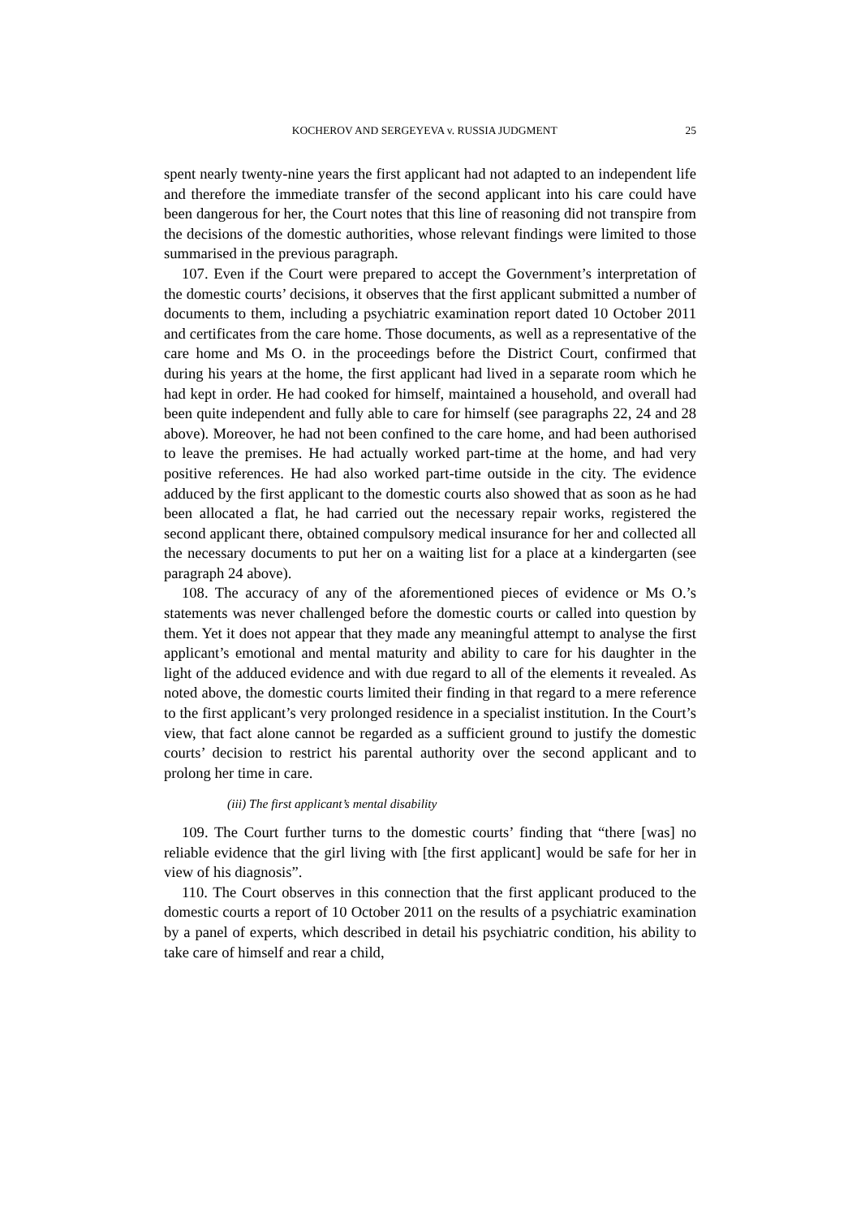KOCHEROV AND SERGEYEVA v. RUSSIA JUDGMENT 25
spent nearly twenty-nine years the first applicant had not adapted to an independent life and therefore the immediate transfer of the second applicant into his care could have been dangerous for her, the Court notes that this line of reasoning did not transpire from the decisions of the domestic authorities, whose relevant findings were limited to those summarised in the previous paragraph.
107. Even if the Court were prepared to accept the Government’s interpretation of the domestic courts’ decisions, it observes that the first applicant submitted a number of documents to them, including a psychiatric examination report dated 10 October 2011 and certificates from the care home. Those documents, as well as a representative of the care home and Ms O. in the proceedings before the District Court, confirmed that during his years at the home, the first applicant had lived in a separate room which he had kept in order. He had cooked for himself, maintained a household, and overall had been quite independent and fully able to care for himself (see paragraphs 22, 24 and 28 above). Moreover, he had not been confined to the care home, and had been authorised to leave the premises. He had actually worked part-time at the home, and had very positive references. He had also worked part-time outside in the city. The evidence adduced by the first applicant to the domestic courts also showed that as soon as he had been allocated a flat, he had carried out the necessary repair works, registered the second applicant there, obtained compulsory medical insurance for her and collected all the necessary documents to put her on a waiting list for a place at a kindergarten (see paragraph 24 above).
108. The accuracy of any of the aforementioned pieces of evidence or Ms O.’s statements was never challenged before the domestic courts or called into question by them. Yet it does not appear that they made any meaningful attempt to analyse the first applicant’s emotional and mental maturity and ability to care for his daughter in the light of the adduced evidence and with due regard to all of the elements it revealed. As noted above, the domestic courts limited their finding in that regard to a mere reference to the first applicant’s very prolonged residence in a specialist institution. In the Court’s view, that fact alone cannot be regarded as a sufficient ground to justify the domestic courts’ decision to restrict his parental authority over the second applicant and to prolong her time in care.
(iii) The first applicant’s mental disability
109. The Court further turns to the domestic courts’ finding that “there [was] no reliable evidence that the girl living with [the first applicant] would be safe for her in view of his diagnosis”.
110. The Court observes in this connection that the first applicant produced to the domestic courts a report of 10 October 2011 on the results of a psychiatric examination by a panel of experts, which described in detail his psychiatric condition, his ability to take care of himself and rear a child,